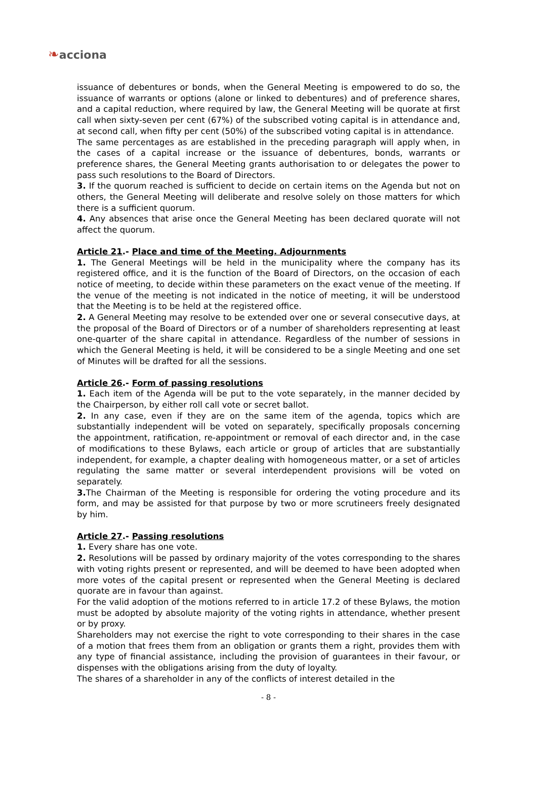❧acciona
issuance of debentures or bonds, when the General Meeting is empowered to do so, the issuance of warrants or options (alone or linked to debentures) and of preference shares, and a capital reduction, where required by law, the General Meeting will be quorate at first call when sixty-seven per cent (67%) of the subscribed voting capital is in attendance and, at second call, when fifty per cent (50%) of the subscribed voting capital is in attendance.
The same percentages as are established in the preceding paragraph will apply when, in the cases of a capital increase or the issuance of debentures, bonds, warrants or preference shares, the General Meeting grants authorisation to or delegates the power to pass such resolutions to the Board of Directors.
3. If the quorum reached is sufficient to decide on certain items on the Agenda but not on others, the General Meeting will deliberate and resolve solely on those matters for which there is a sufficient quorum.
4. Any absences that arise once the General Meeting has been declared quorate will not affect the quorum.
Article 21.- Place and time of the Meeting. Adjournments
1. The General Meetings will be held in the municipality where the company has its registered office, and it is the function of the Board of Directors, on the occasion of each notice of meeting, to decide within these parameters on the exact venue of the meeting. If the venue of the meeting is not indicated in the notice of meeting, it will be understood that the Meeting is to be held at the registered office.
2. A General Meeting may resolve to be extended over one or several consecutive days, at the proposal of the Board of Directors or of a number of shareholders representing at least one-quarter of the share capital in attendance. Regardless of the number of sessions in which the General Meeting is held, it will be considered to be a single Meeting and one set of Minutes will be drafted for all the sessions.
Article 26.- Form of passing resolutions
1. Each item of the Agenda will be put to the vote separately, in the manner decided by the Chairperson, by either roll call vote or secret ballot.
2. In any case, even if they are on the same item of the agenda, topics which are substantially independent will be voted on separately, specifically proposals concerning the appointment, ratification, re-appointment or removal of each director and, in the case of modifications to these Bylaws, each article or group of articles that are substantially independent, for example, a chapter dealing with homogeneous matter, or a set of articles regulating the same matter or several interdependent provisions will be voted on separately.
3. The Chairman of the Meeting is responsible for ordering the voting procedure and its form, and may be assisted for that purpose by two or more scrutineers freely designated by him.
Article 27.- Passing resolutions
1. Every share has one vote.
2. Resolutions will be passed by ordinary majority of the votes corresponding to the shares with voting rights present or represented, and will be deemed to have been adopted when more votes of the capital present or represented when the General Meeting is declared quorate are in favour than against.
For the valid adoption of the motions referred to in article 17.2 of these Bylaws, the motion must be adopted by absolute majority of the voting rights in attendance, whether present or by proxy.
Shareholders may not exercise the right to vote corresponding to their shares in the case of a motion that frees them from an obligation or grants them a right, provides them with any type of financial assistance, including the provision of guarantees in their favour, or dispenses with the obligations arising from the duty of loyalty.
The shares of a shareholder in any of the conflicts of interest detailed in the
- 8 -